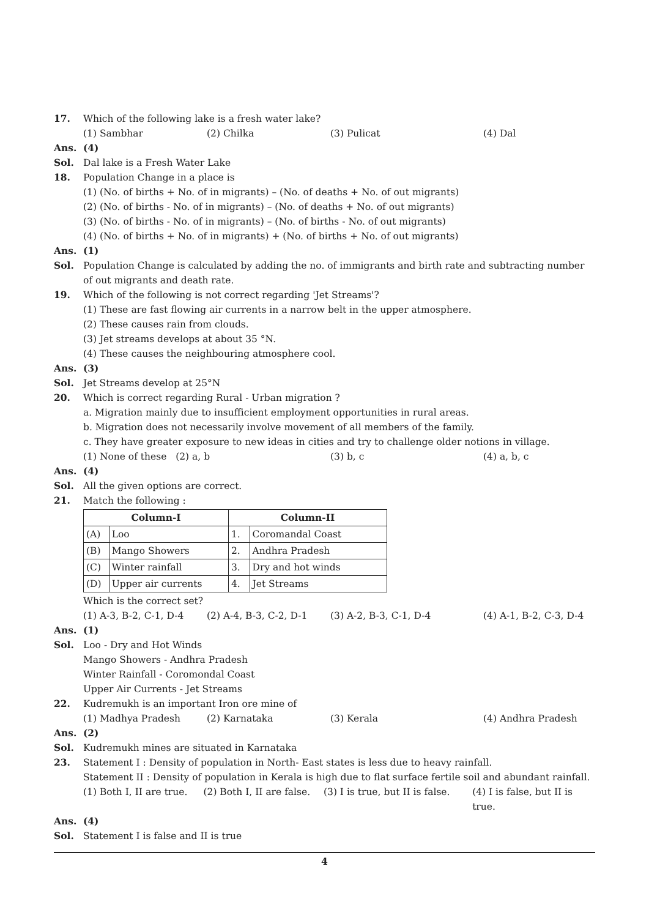17. Which of the following lake is a fresh water lake?
(1) Sambhar (2) Chilka (3) Pulicat (4) Dal
Ans. (4)
Sol. Dal lake is a Fresh Water Lake
18. Population Change in a place is
(1) (No. of births + No. of in migrants) – (No. of deaths + No. of out migrants)
(2) (No. of births - No. of in migrants) – (No. of deaths + No. of out migrants)
(3) (No. of births - No. of in migrants) – (No. of births - No. of out migrants)
(4) (No. of births + No. of in migrants) + (No. of births + No. of out migrants)
Ans. (1)
Sol. Population Change is calculated by adding the no. of immigrants and birth rate and subtracting number of out migrants and death rate.
19. Which of the following is not correct regarding 'Jet Streams'?
(1) These are fast flowing air currents in a narrow belt in the upper atmosphere.
(2) These causes rain from clouds.
(3) Jet streams develops at about 35 °N.
(4) These causes the neighbouring atmosphere cool.
Ans. (3)
Sol. Jet Streams develop at 25°N
20. Which is correct regarding Rural - Urban migration ?
a. Migration mainly due to insufficient employment opportunities in rural areas.
b. Migration does not necessarily involve movement of all members of the family.
c. They have greater exposure to new ideas in cities and try to challenge older notions in village.
(1) None of these (2) a, b (3) b, c (4) a, b, c
Ans. (4)
Sol. All the given options are correct.
21. Match the following :
| Column-I | | Column-II | |
| --- | --- | --- | --- |
| (A) | Loo | 1. | Coromandal Coast |
| (B) | Mango Showers | 2. | Andhra Pradesh |
| (C) | Winter rainfall | 3. | Dry and hot winds |
| (D) | Upper air currents | 4. | Jet Streams |
Which is the correct set?
(1) A-3, B-2, C-1, D-4 (2) A-4, B-3, C-2, D-1 (3) A-2, B-3, C-1, D-4 (4) A-1, B-2, C-3, D-4
Ans. (1)
Sol. Loo - Dry and Hot Winds
Mango Showers - Andhra Pradesh
Winter Rainfall - Coromondal Coast
Upper Air Currents - Jet Streams
22. Kudremukh is an important Iron ore mine of
(1) Madhya Pradesh (2) Karnataka (3) Kerala (4) Andhra Pradesh
Ans. (2)
Sol. Kudremukh mines are situated in Karnataka
23. Statement I : Density of population in North- East states is less due to heavy rainfall.
Statement II : Density of population in Kerala is high due to flat surface fertile soil and abundant rainfall.
(1) Both I, II are true. (2) Both I, II are false. (3) I is true, but II is false. (4) I is false, but II is true.
Ans. (4)
Sol. Statement I is false and II is true
4